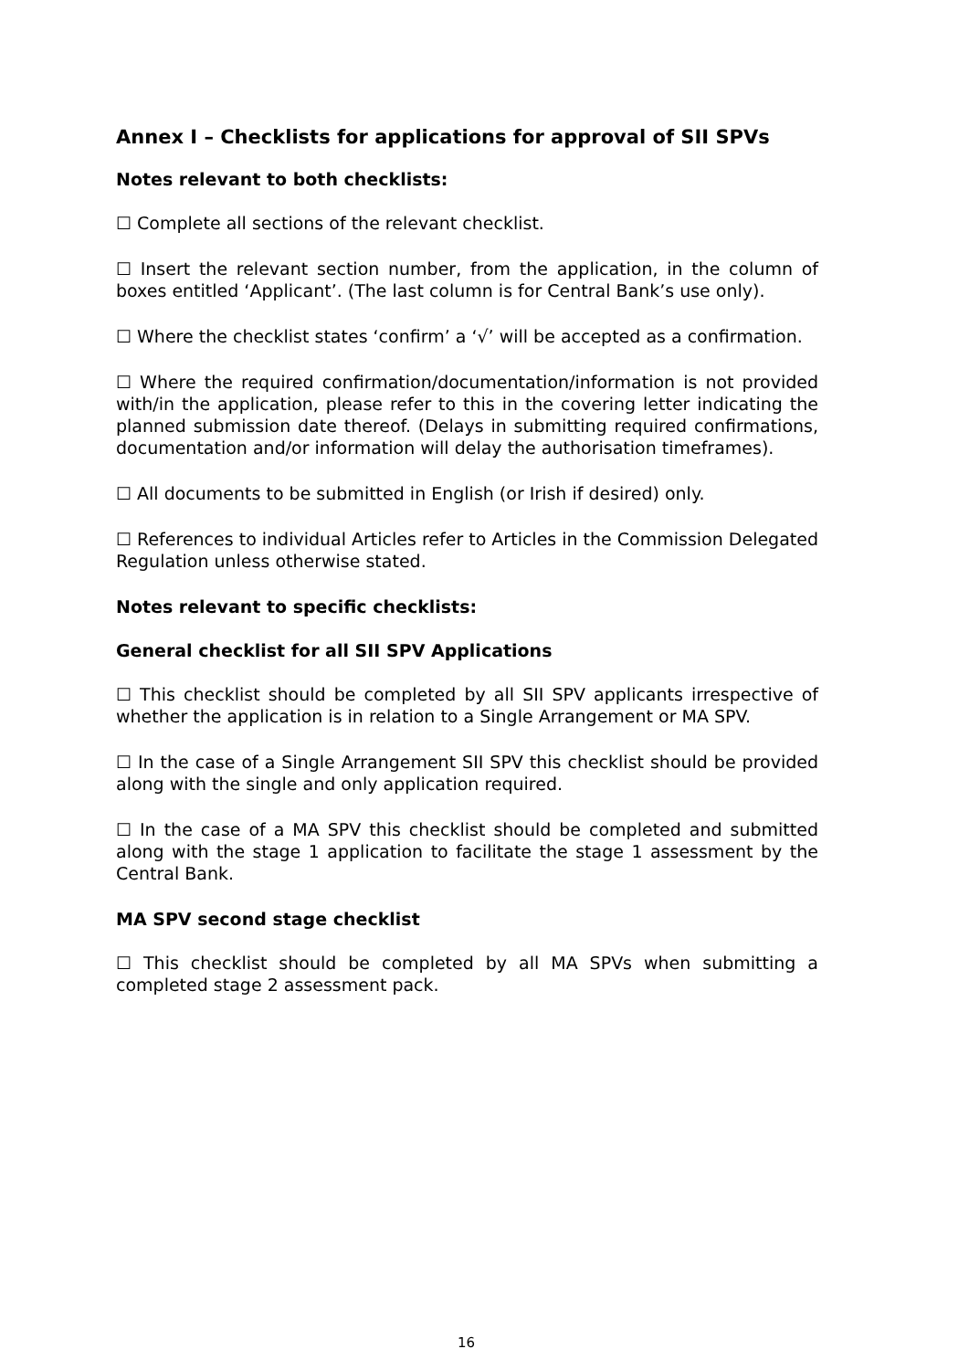Annex I – Checklists for applications for approval of SII SPVs
Notes relevant to both checklists:
☐ Complete all sections of the relevant checklist.
☐ Insert the relevant section number, from the application, in the column of boxes entitled ‘Applicant’. (The last column is for Central Bank’s use only).
☐ Where the checklist states ‘confirm’ a ‘√’ will be accepted as a confirmation.
☐ Where the required confirmation/documentation/information is not provided with/in the application, please refer to this in the covering letter indicating the planned submission date thereof. (Delays in submitting required confirmations, documentation and/or information will delay the authorisation timeframes).
☐ All documents to be submitted in English (or Irish if desired) only.
☐ References to individual Articles refer to Articles in the Commission Delegated Regulation unless otherwise stated.
Notes relevant to specific checklists:
General checklist for all SII SPV Applications
☐ This checklist should be completed by all SII SPV applicants irrespective of whether the application is in relation to a Single Arrangement or MA SPV.
☐ In the case of a Single Arrangement SII SPV this checklist should be provided along with the single and only application required.
☐ In the case of a MA SPV this checklist should be completed and submitted along with the stage 1 application to facilitate the stage 1 assessment by the Central Bank.
MA SPV second stage checklist
☐ This checklist should be completed by all MA SPVs when submitting a completed stage 2 assessment pack.
16